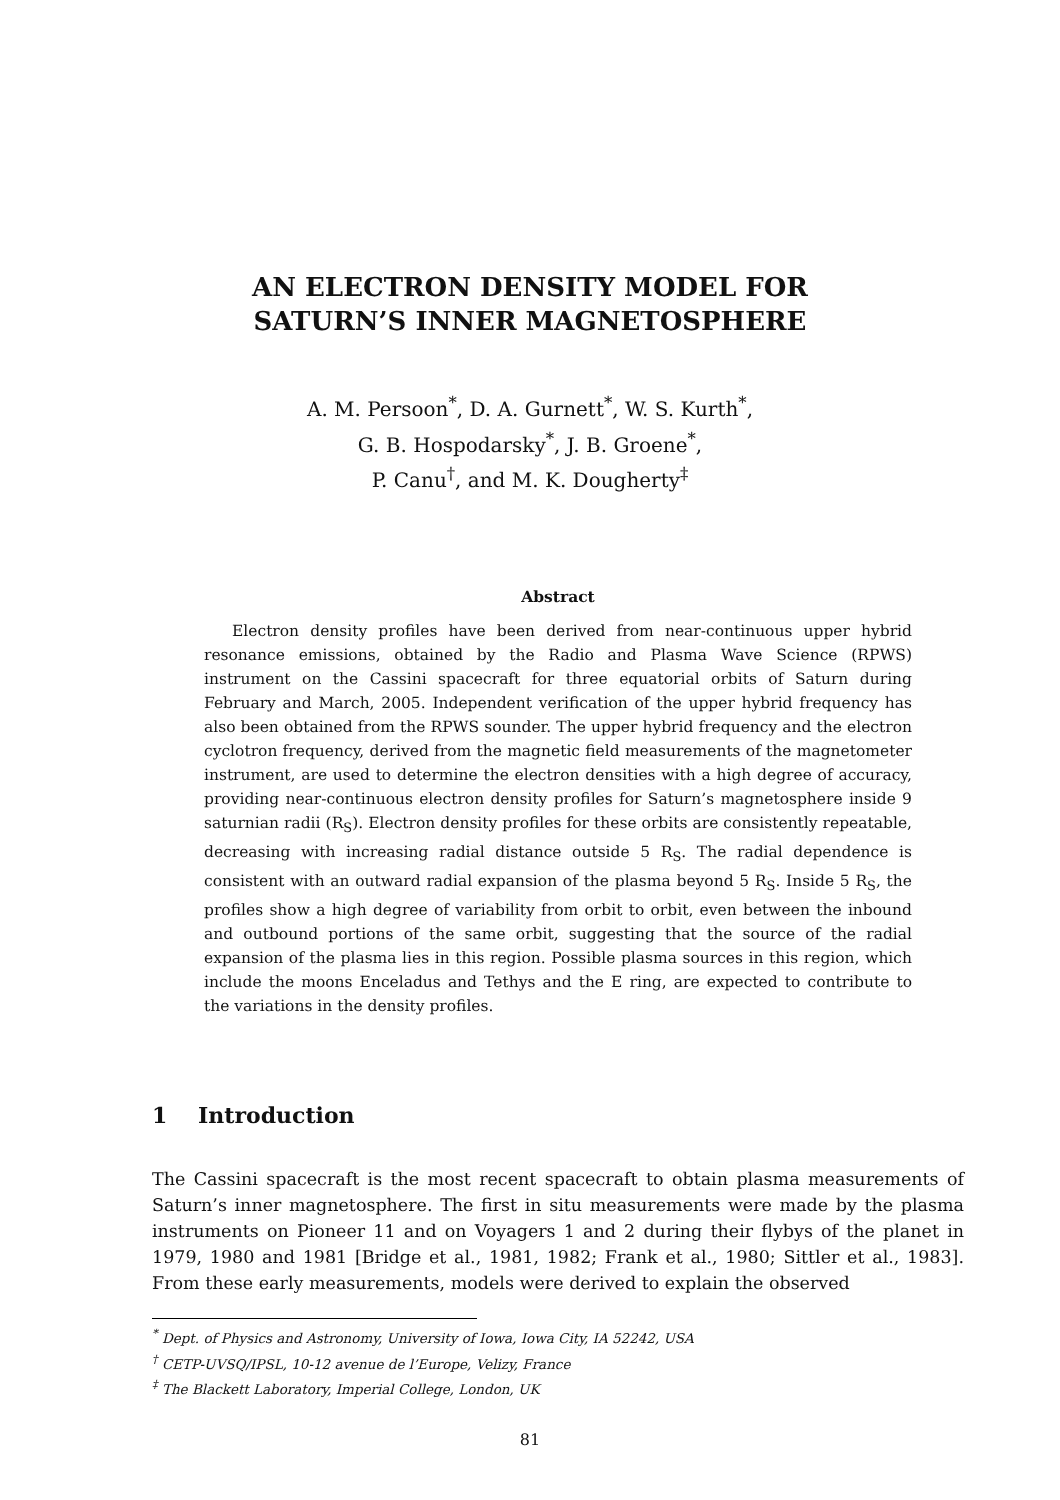AN ELECTRON DENSITY MODEL FOR
SATURN’S INNER MAGNETOSPHERE
A. M. Persoon<sup>*</sup>, D. A. Gurnett<sup>*</sup>, W. S. Kurth<sup>*</sup>,
G. B. Hospodarsky<sup>*</sup>, J. B. Groene<sup>*</sup>,
P. Canu<sup>†</sup>, and M. K. Dougherty<sup>‡</sup>
Abstract
Electron density profiles have been derived from near-continuous upper hybrid resonance emissions, obtained by the Radio and Plasma Wave Science (RPWS) instrument on the Cassini spacecraft for three equatorial orbits of Saturn during February and March, 2005. Independent verification of the upper hybrid frequency has also been obtained from the RPWS sounder. The upper hybrid frequency and the electron cyclotron frequency, derived from the magnetic field measurements of the magnetometer instrument, are used to determine the electron densities with a high degree of accuracy, providing near-continuous electron density profiles for Saturn’s magnetosphere inside 9 saturnian radii (R<sub>S</sub>). Electron density profiles for these orbits are consistently repeatable, decreasing with increasing radial distance outside 5 R<sub>S</sub>. The radial dependence is consistent with an outward radial expansion of the plasma beyond 5 R<sub>S</sub>. Inside 5 R<sub>S</sub>, the profiles show a high degree of variability from orbit to orbit, even between the inbound and outbound portions of the same orbit, suggesting that the source of the radial expansion of the plasma lies in this region. Possible plasma sources in this region, which include the moons Enceladus and Tethys and the E ring, are expected to contribute to the variations in the density profiles.
1 Introduction
The Cassini spacecraft is the most recent spacecraft to obtain plasma measurements of Saturn’s inner magnetosphere. The first in situ measurements were made by the plasma instruments on Pioneer 11 and on Voyagers 1 and 2 during their flybys of the planet in 1979, 1980 and 1981 [Bridge et al., 1981, 1982; Frank et al., 1980; Sittler et al., 1983]. From these early measurements, models were derived to explain the observed
<sup>*</sup> Dept. of Physics and Astronomy, University of Iowa, Iowa City, IA 52242, USA
<sup>†</sup> CETP-UVSQ/IPSL, 10-12 avenue de l’Europe, Velizy, France
<sup>‡</sup> The Blackett Laboratory, Imperial College, London, UK
81